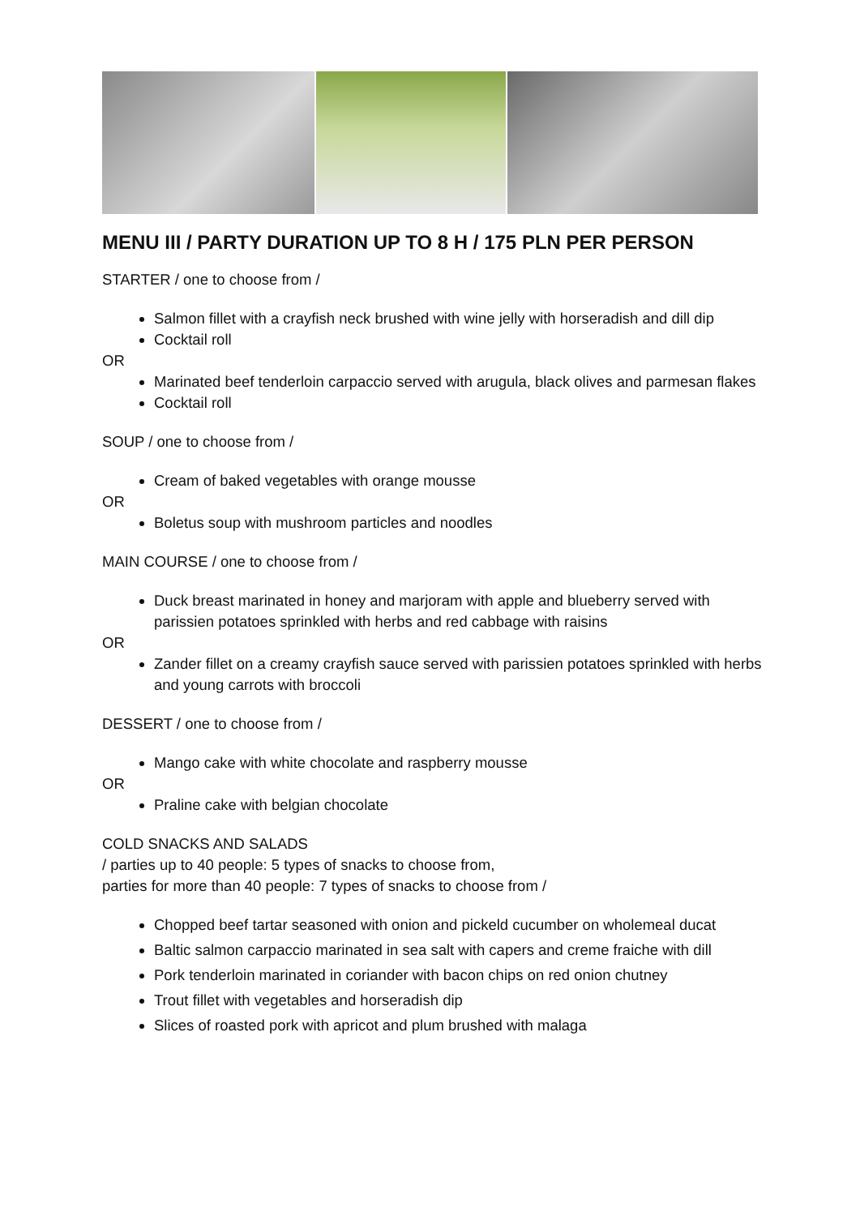MENU III / PARTY DURATION UP TO 8 H / 175 PLN PER PERSON
STARTER / one to choose from /
Salmon fillet with a crayfish neck brushed with wine jelly with horseradish and dill dip
Cocktail roll
OR
Marinated beef tenderloin carpaccio served with arugula, black olives and parmesan flakes
Cocktail roll
SOUP / one to choose from /
Cream of baked vegetables with orange mousse
OR
Boletus soup with mushroom particles and noodles
MAIN COURSE / one to choose from /
Duck breast marinated in honey and marjoram with apple and blueberry served with parissien potatoes sprinkled with herbs and red cabbage with raisins
OR
Zander fillet on a creamy crayfish sauce served with parissien potatoes sprinkled with herbs and young carrots with broccoli
DESSERT / one to choose from /
Mango cake with white chocolate and raspberry mousse
OR
Praline cake with belgian chocolate
COLD SNACKS AND SALADS
/ parties up to 40 people: 5 types of snacks to choose from,
parties for more than 40 people: 7 types of snacks to choose from /
Chopped beef tartar seasoned with onion and pickeld cucumber on wholemeal ducat
Baltic salmon carpaccio marinated in sea salt with capers and creme fraiche with dill
Pork tenderloin marinated in coriander with bacon chips on red onion chutney
Trout fillet with vegetables and horseradish dip
Slices of roasted pork with apricot and plum brushed with malaga